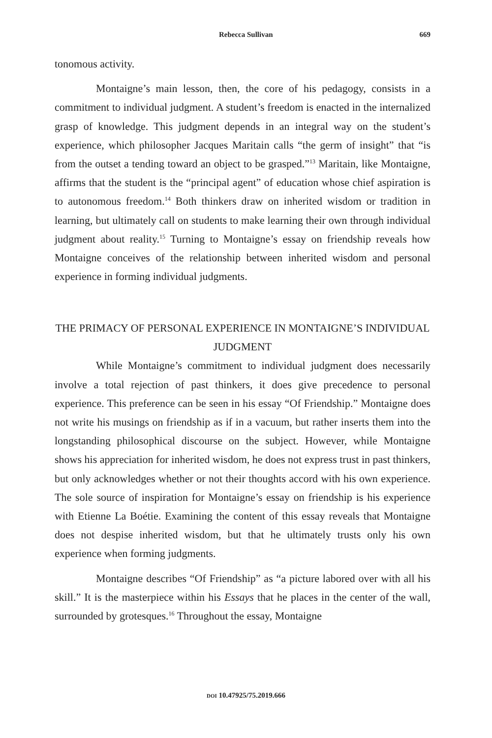Rebecca Sullivan 669
tonomous activity.
Montaigne’s main lesson, then, the core of his pedagogy, consists in a commitment to individual judgment. A student’s freedom is enacted in the internalized grasp of knowledge. This judgment depends in an integral way on the student’s experience, which philosopher Jacques Maritain calls “the germ of insight” that “is from the outset a tending toward an object to be grasped.”<sup>13</sup> Maritain, like Montaigne, affirms that the student is the “principal agent” of education whose chief aspiration is to autonomous freedom.<sup>14</sup> Both thinkers draw on inherited wisdom or tradition in learning, but ultimately call on students to make learning their own through individual judgment about reality.<sup>15</sup> Turning to Montaigne’s essay on friendship reveals how Montaigne conceives of the relationship between inherited wisdom and personal experience in forming individual judgments.
THE PRIMACY OF PERSONAL EXPERIENCE IN MONTAIGNE’S INDIVIDUAL JUDGMENT
While Montaigne’s commitment to individual judgment does necessarily involve a total rejection of past thinkers, it does give precedence to personal experience. This preference can be seen in his essay “Of Friendship.” Montaigne does not write his musings on friendship as if in a vacuum, but rather inserts them into the longstanding philosophical discourse on the subject. However, while Montaigne shows his appreciation for inherited wisdom, he does not express trust in past thinkers, but only acknowledges whether or not their thoughts accord with his own experience. The sole source of inspiration for Montaigne’s essay on friendship is his experience with Etienne La Boétie. Examining the content of this essay reveals that Montaigne does not despise inherited wisdom, but that he ultimately trusts only his own experience when forming judgments.
Montaigne describes “Of Friendship” as “a picture labored over with all his skill.” It is the masterpiece within his Essays that he places in the center of the wall, surrounded by grotesques.<sup>16</sup> Throughout the essay, Montaigne
DOI 10.47925/75.2019.666